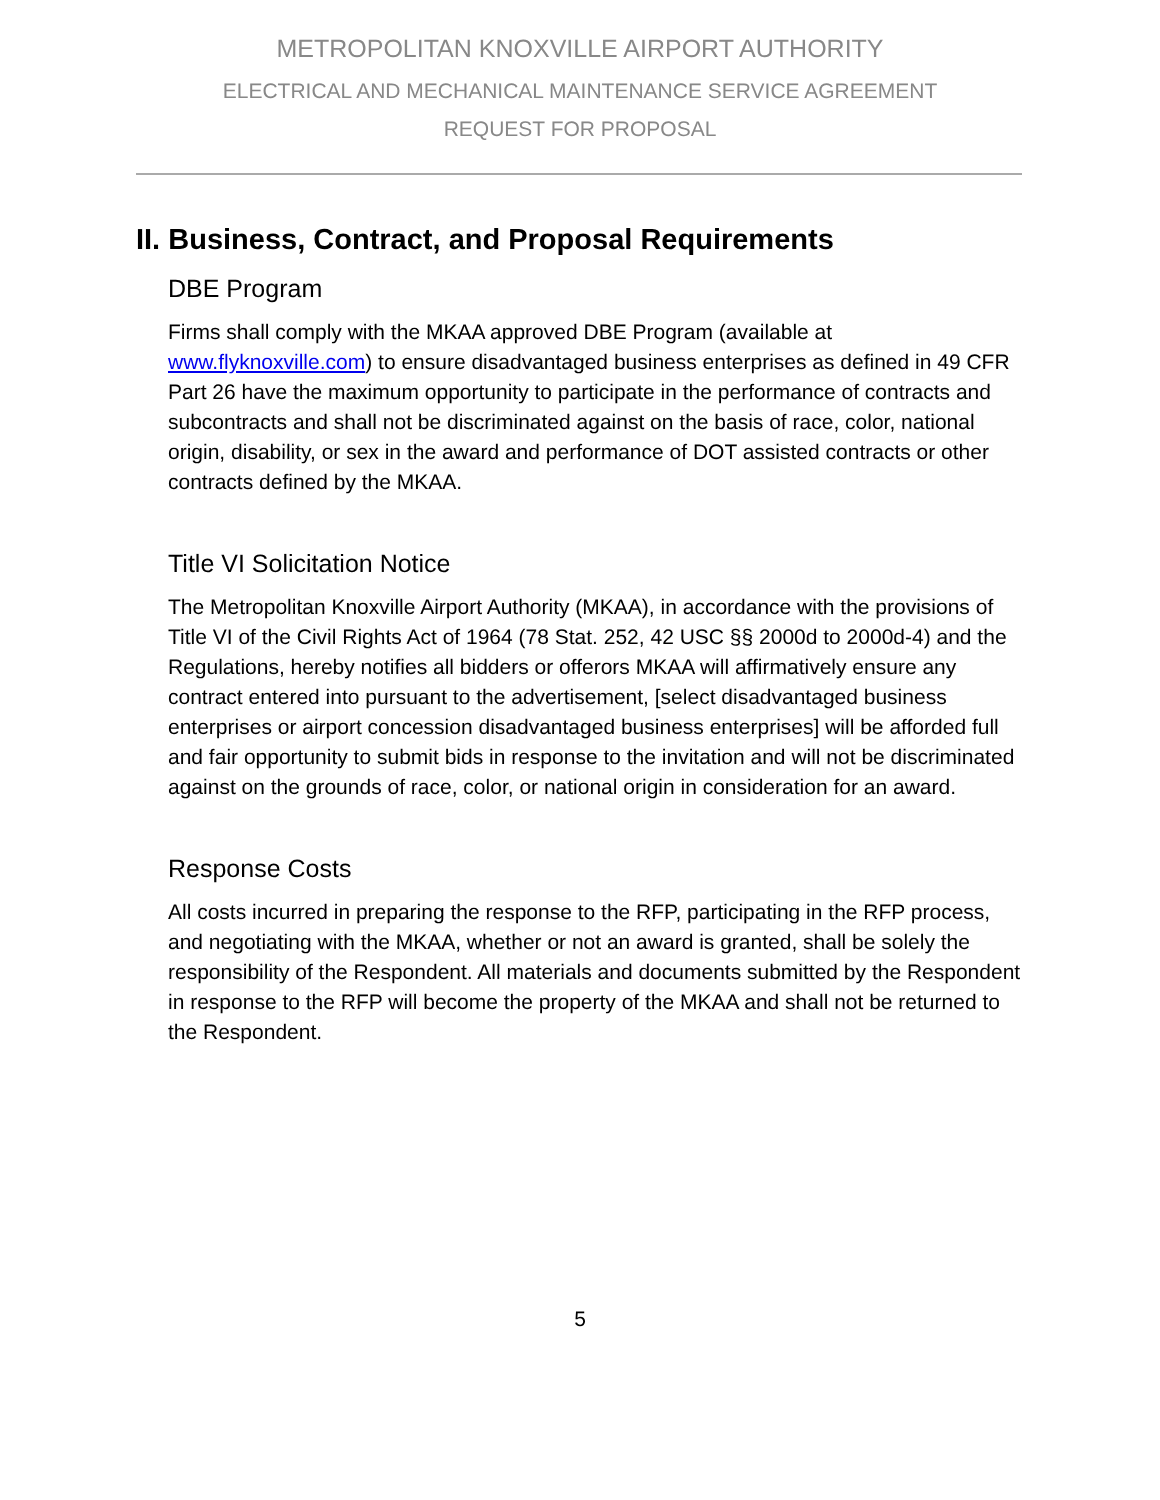METROPOLITAN KNOXVILLE AIRPORT AUTHORITY
ELECTRICAL AND MECHANICAL MAINTENANCE SERVICE AGREEMENT
REQUEST FOR PROPOSAL
II. Business, Contract, and Proposal Requirements
DBE Program
Firms shall comply with the MKAA approved DBE Program (available at www.flyknoxville.com) to ensure disadvantaged business enterprises as defined in 49 CFR Part 26 have the maximum opportunity to participate in the performance of contracts and subcontracts and shall not be discriminated against on the basis of race, color, national origin, disability, or sex in the award and performance of DOT assisted contracts or other contracts defined by the MKAA.
Title VI Solicitation Notice
The Metropolitan Knoxville Airport Authority (MKAA), in accordance with the provisions of Title VI of the Civil Rights Act of 1964 (78 Stat. 252, 42 USC §§ 2000d to 2000d-4) and the Regulations, hereby notifies all bidders or offerors MKAA will affirmatively ensure any contract entered into pursuant to the advertisement, [select disadvantaged business enterprises or airport concession disadvantaged business enterprises] will be afforded full and fair opportunity to submit bids in response to the invitation and will not be discriminated against on the grounds of race, color, or national origin in consideration for an award.
Response Costs
All costs incurred in preparing the response to the RFP, participating in the RFP process, and negotiating with the MKAA, whether or not an award is granted, shall be solely the responsibility of the Respondent. All materials and documents submitted by the Respondent in response to the RFP will become the property of the MKAA and shall not be returned to the Respondent.
5